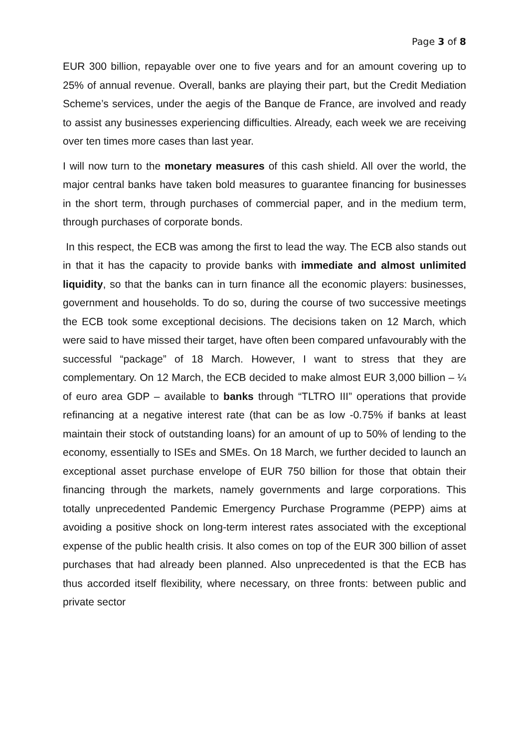Page 3 of 8
EUR 300 billion, repayable over one to five years and for an amount covering up to 25% of annual revenue. Overall, banks are playing their part, but the Credit Mediation Scheme’s services, under the aegis of the Banque de France, are involved and ready to assist any businesses experiencing difficulties. Already, each week we are receiving over ten times more cases than last year.
I will now turn to the monetary measures of this cash shield. All over the world, the major central banks have taken bold measures to guarantee financing for businesses in the short term, through purchases of commercial paper, and in the medium term, through purchases of corporate bonds.
In this respect, the ECB was among the first to lead the way. The ECB also stands out in that it has the capacity to provide banks with immediate and almost unlimited liquidity, so that the banks can in turn finance all the economic players: businesses, government and households. To do so, during the course of two successive meetings the ECB took some exceptional decisions. The decisions taken on 12 March, which were said to have missed their target, have often been compared unfavourably with the successful “package” of 18 March. However, I want to stress that they are complementary. On 12 March, the ECB decided to make almost EUR 3,000 billion – ¼ of euro area GDP – available to banks through “TLTRO III” operations that provide refinancing at a negative interest rate (that can be as low -0.75% if banks at least maintain their stock of outstanding loans) for an amount of up to 50% of lending to the economy, essentially to ISEs and SMEs. On 18 March, we further decided to launch an exceptional asset purchase envelope of EUR 750 billion for those that obtain their financing through the markets, namely governments and large corporations. This totally unprecedented Pandemic Emergency Purchase Programme (PEPP) aims at avoiding a positive shock on long-term interest rates associated with the exceptional expense of the public health crisis. It also comes on top of the EUR 300 billion of asset purchases that had already been planned. Also unprecedented is that the ECB has thus accorded itself flexibility, where necessary, on three fronts: between public and private sector